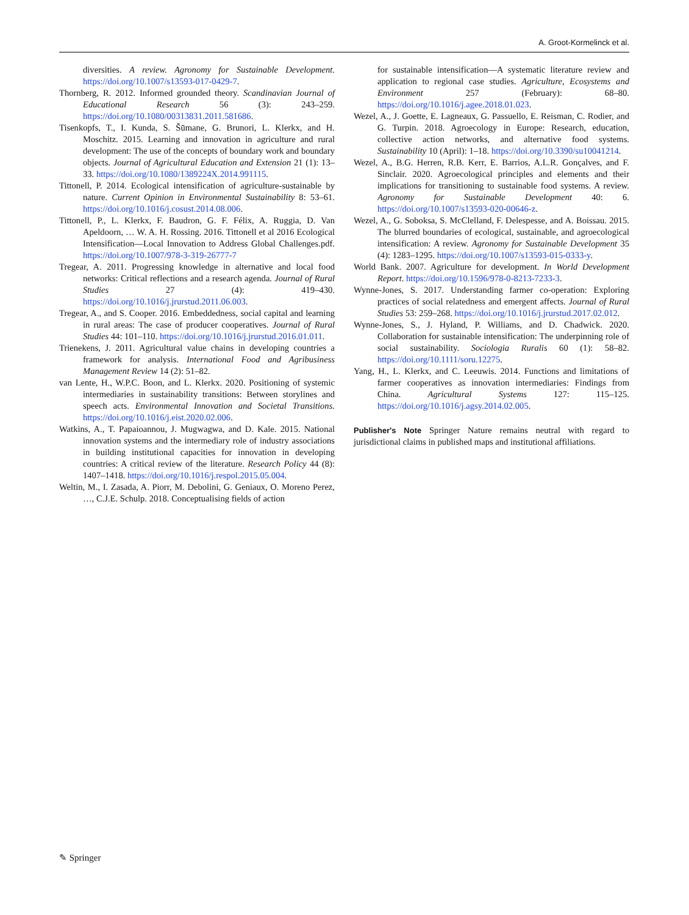A. Groot-Kormelinck et al.
diversities. A review. Agronomy for Sustainable Development. https://doi.org/10.1007/s13593-017-0429-7.
Thornberg, R. 2012. Informed grounded theory. Scandinavian Journal of Educational Research 56 (3): 243–259. https://doi.org/10.1080/00313831.2011.581686.
Tisenkopfs, T., I. Kunda, S. Šūmane, G. Brunori, L. Klerkx, and H. Moschitz. 2015. Learning and innovation in agriculture and rural development: The use of the concepts of boundary work and boundary objects. Journal of Agricultural Education and Extension 21 (1): 13–33. https://doi.org/10.1080/1389224X.2014.991115.
Tittonell, P. 2014. Ecological intensification of agriculture-sustainable by nature. Current Opinion in Environmental Sustainability 8: 53–61. https://doi.org/10.1016/j.cosust.2014.08.006.
Tittonell, P., L. Klerkx, F. Baudron, G. F. Félix, A. Ruggia, D. Van Apeldoorn, … W. A. H. Rossing. 2016. Tittonell et al 2016 Ecological Intensification—Local Innovation to Address Global Challenges.pdf. https://doi.org/10.1007/978-3-319-26777-7
Tregear, A. 2011. Progressing knowledge in alternative and local food networks: Critical reflections and a research agenda. Journal of Rural Studies 27 (4): 419–430. https://doi.org/10.1016/j.jrurstud.2011.06.003.
Tregear, A., and S. Cooper. 2016. Embeddedness, social capital and learning in rural areas: The case of producer cooperatives. Journal of Rural Studies 44: 101–110. https://doi.org/10.1016/j.jrurstud.2016.01.011.
Trienekens, J. 2011. Agricultural value chains in developing countries a framework for analysis. International Food and Agribusiness Management Review 14 (2): 51–82.
van Lente, H., W.P.C. Boon, and L. Klerkx. 2020. Positioning of systemic intermediaries in sustainability transitions: Between storylines and speech acts. Environmental Innovation and Societal Transitions. https://doi.org/10.1016/j.eist.2020.02.006.
Watkins, A., T. Papaioannou, J. Mugwagwa, and D. Kale. 2015. National innovation systems and the intermediary role of industry associations in building institutional capacities for innovation in developing countries: A critical review of the literature. Research Policy 44 (8): 1407–1418. https://doi.org/10.1016/j.respol.2015.05.004.
Weltin, M., I. Zasada, A. Piorr, M. Debolini, G. Geniaux, O. Moreno Perez, …, C.J.E. Schulp. 2018. Conceptualising fields of action
for sustainable intensification—A systematic literature review and application to regional case studies. Agriculture, Ecosystems and Environment 257 (February): 68–80. https://doi.org/10.1016/j.agee.2018.01.023.
Wezel, A., J. Goette, E. Lagneaux, G. Passuello, E. Reisman, C. Rodier, and G. Turpin. 2018. Agroecology in Europe: Research, education, collective action networks, and alternative food systems. Sustainability 10 (April): 1–18. https://doi.org/10.3390/su10041214.
Wezel, A., B.G. Herren, R.B. Kerr, E. Barrios, A.L.R. Gonçalves, and F. Sinclair. 2020. Agroecological principles and elements and their implications for transitioning to sustainable food systems. A review. Agronomy for Sustainable Development 40: 6. https://doi.org/10.1007/s13593-020-00646-z.
Wezel, A., G. Soboksa, S. McClelland, F. Delespesse, and A. Boissau. 2015. The blurred boundaries of ecological, sustainable, and agroecological intensification: A review. Agronomy for Sustainable Development 35 (4): 1283–1295. https://doi.org/10.1007/s13593-015-0333-y.
World Bank. 2007. Agriculture for development. In World Development Report. https://doi.org/10.1596/978-0-8213-7233-3.
Wynne-Jones, S. 2017. Understanding farmer co-operation: Exploring practices of social relatedness and emergent affects. Journal of Rural Studies 53: 259–268. https://doi.org/10.1016/j.jrurstud.2017.02.012.
Wynne-Jones, S., J. Hyland, P. Williams, and D. Chadwick. 2020. Collaboration for sustainable intensification: The underpinning role of social sustainability. Sociologia Ruralis 60 (1): 58–82. https://doi.org/10.1111/soru.12275.
Yang, H., L. Klerkx, and C. Leeuwis. 2014. Functions and limitations of farmer cooperatives as innovation intermediaries: Findings from China. Agricultural Systems 127: 115–125. https://doi.org/10.1016/j.agsy.2014.02.005.
Publisher's Note Springer Nature remains neutral with regard to jurisdictional claims in published maps and institutional affiliations.
✎ Springer